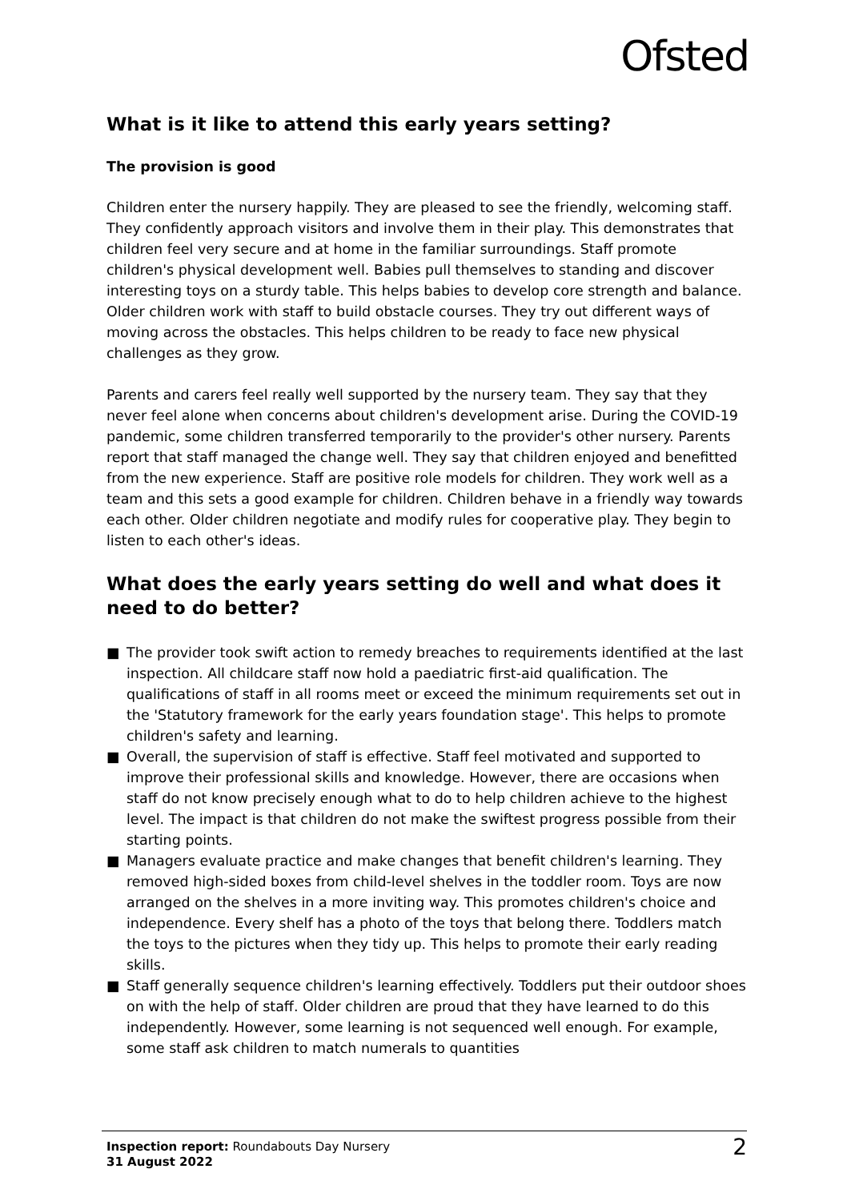Ofsted
What is it like to attend this early years setting?
The provision is good
Children enter the nursery happily. They are pleased to see the friendly, welcoming staff. They confidently approach visitors and involve them in their play. This demonstrates that children feel very secure and at home in the familiar surroundings. Staff promote children's physical development well. Babies pull themselves to standing and discover interesting toys on a sturdy table. This helps babies to develop core strength and balance. Older children work with staff to build obstacle courses. They try out different ways of moving across the obstacles. This helps children to be ready to face new physical challenges as they grow.
Parents and carers feel really well supported by the nursery team. They say that they never feel alone when concerns about children's development arise. During the COVID-19 pandemic, some children transferred temporarily to the provider's other nursery. Parents report that staff managed the change well. They say that children enjoyed and benefitted from the new experience. Staff are positive role models for children. They work well as a team and this sets a good example for children. Children behave in a friendly way towards each other. Older children negotiate and modify rules for cooperative play. They begin to listen to each other's ideas.
What does the early years setting do well and what does it need to do better?
■ The provider took swift action to remedy breaches to requirements identified at the last inspection. All childcare staff now hold a paediatric first-aid qualification. The qualifications of staff in all rooms meet or exceed the minimum requirements set out in the 'Statutory framework for the early years foundation stage'. This helps to promote children's safety and learning.
■ Overall, the supervision of staff is effective. Staff feel motivated and supported to improve their professional skills and knowledge. However, there are occasions when staff do not know precisely enough what to do to help children achieve to the highest level. The impact is that children do not make the swiftest progress possible from their starting points.
■ Managers evaluate practice and make changes that benefit children's learning. They removed high-sided boxes from child-level shelves in the toddler room. Toys are now arranged on the shelves in a more inviting way. This promotes children's choice and independence. Every shelf has a photo of the toys that belong there. Toddlers match the toys to the pictures when they tidy up. This helps to promote their early reading skills.
■ Staff generally sequence children's learning effectively. Toddlers put their outdoor shoes on with the help of staff. Older children are proud that they have learned to do this independently. However, some learning is not sequenced well enough. For example, some staff ask children to match numerals to quantities
Inspection report: Roundabouts Day Nursery
31 August 2022
2